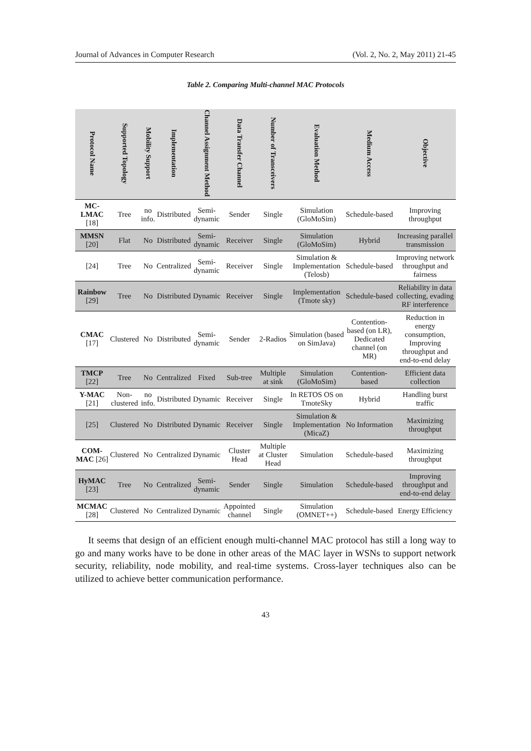Journal of Advances in Computer Research (Vol. 2, No. 2, May 2011) 21-45
Table 2. Comparing Multi-channel MAC Protocols
| Protocol Name | Supported Topology | Mobility Support | Implementation | Channel Assignment Method | Data Transfer Channel | Number of Transceivers | Evaluation Method | Medium Access | Objective |
| --- | --- | --- | --- | --- | --- | --- | --- | --- | --- |
| MC-LMAC [18] | Tree | no info. | Distributed | Semi-dynamic | Sender | Single | Simulation (GloMoSim) | Schedule-based | Improving throughput |
| MMSN [20] | Flat | No | Distributed | Semi-dynamic | Receiver | Single | Simulation (GloMoSim) | Hybrid | Increasing parallel transmission |
| [24] | Tree | No | Centralized | Semi-dynamic | Receiver | Single | Simulation & Implementation (Telosb) | Schedule-based | Improving network throughput and fairness |
| Rainbow [29] | Tree | No | Distributed | Dynamic | Receiver | Single | Implementation (Tmote sky) | Schedule-based | Reliability in data collecting, evading RF interference |
| CMAC [17] | Clustered | No | Distributed | Semi-dynamic | Sender | 2-Radios | Simulation (based on SimJava) | Contention-based (on LR), Dedicated channel (on MR) | Reduction in energy consumption, Improving throughput and end-to-end delay |
| TMCP [22] | Tree | No | Centralized | Fixed | Sub-tree | Multiple at sink | Simulation (GloMoSim) | Contention-based | Efficient data collection |
| Y-MAC [21] | Non-clustered | no info. | Distributed | Dynamic | Receiver | Single | In RETOS OS on TmoteSky | Hybrid | Handling burst traffic |
| [25] | Clustered | No | Distributed | Dynamic | Receiver | Single | Simulation & Implementation (MicaZ) | No Information | Maximizing throughput |
| COM-MAC [26] | Clustered | No | Centralized | Dynamic | Cluster Head | Multiple at Cluster Head | Simulation | Schedule-based | Maximizing throughput |
| HyMAC [23] | Tree | No | Centralized | Semi-dynamic | Sender | Single | Simulation | Schedule-based | Improving throughput and end-to-end delay |
| MCMAC [28] | Clustered | No | Centralized | Dynamic | Appointed channel | Single | Simulation (OMNET++) | Schedule-based | Energy Efficiency |
It seems that design of an efficient enough multi-channel MAC protocol has still a long way to go and many works have to be done in other areas of the MAC layer in WSNs to support network security, reliability, node mobility, and real-time systems. Cross-layer techniques also can be utilized to achieve better communication performance.
43